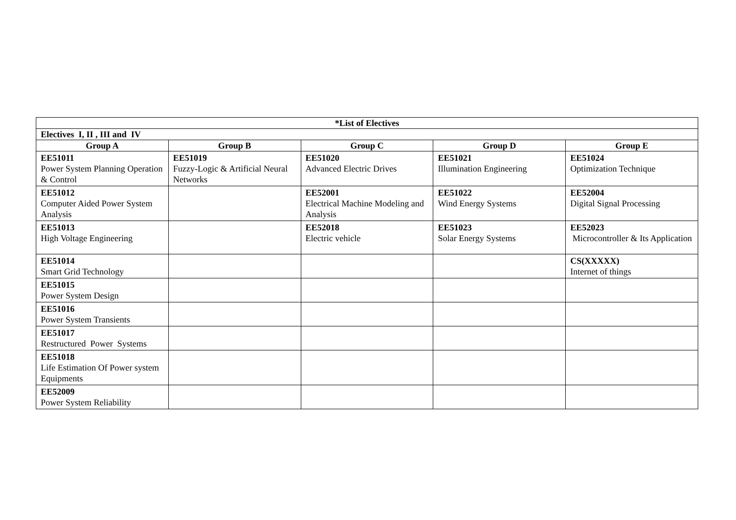| *List of Electives | | | | |
| --- | --- | --- | --- | --- |
| Electives I, II , III and IV | | | | |
| Group A | Group B | Group C | Group D | Group E |
| EE51011 Power System Planning Operation & Control | EE51019 Fuzzy-Logic & Artificial Neural Networks | EE51020 Advanced Electric Drives | EE51021 Illumination Engineering | EE51024 Optimization Technique |
| EE51012 Computer Aided Power System Analysis | | EE52001 Electrical Machine Modeling and Analysis | EE51022 Wind Energy Systems | EE52004 Digital Signal Processing |
| EE51013 High Voltage Engineering | | EE52018 Electric vehicle | EE51023 Solar Energy Systems | EE52023 Microcontroller & Its Application |
| EE51014 Smart Grid Technology | | | | CS(XXXXX) Internet of things |
| EE51015 Power System Design | | | | |
| EE51016 Power System Transients | | | | |
| EE51017 Restructured Power Systems | | | | |
| EE51018 Life Estimation Of Power system Equipments | | | | |
| EE52009 Power System Reliability | | | | |